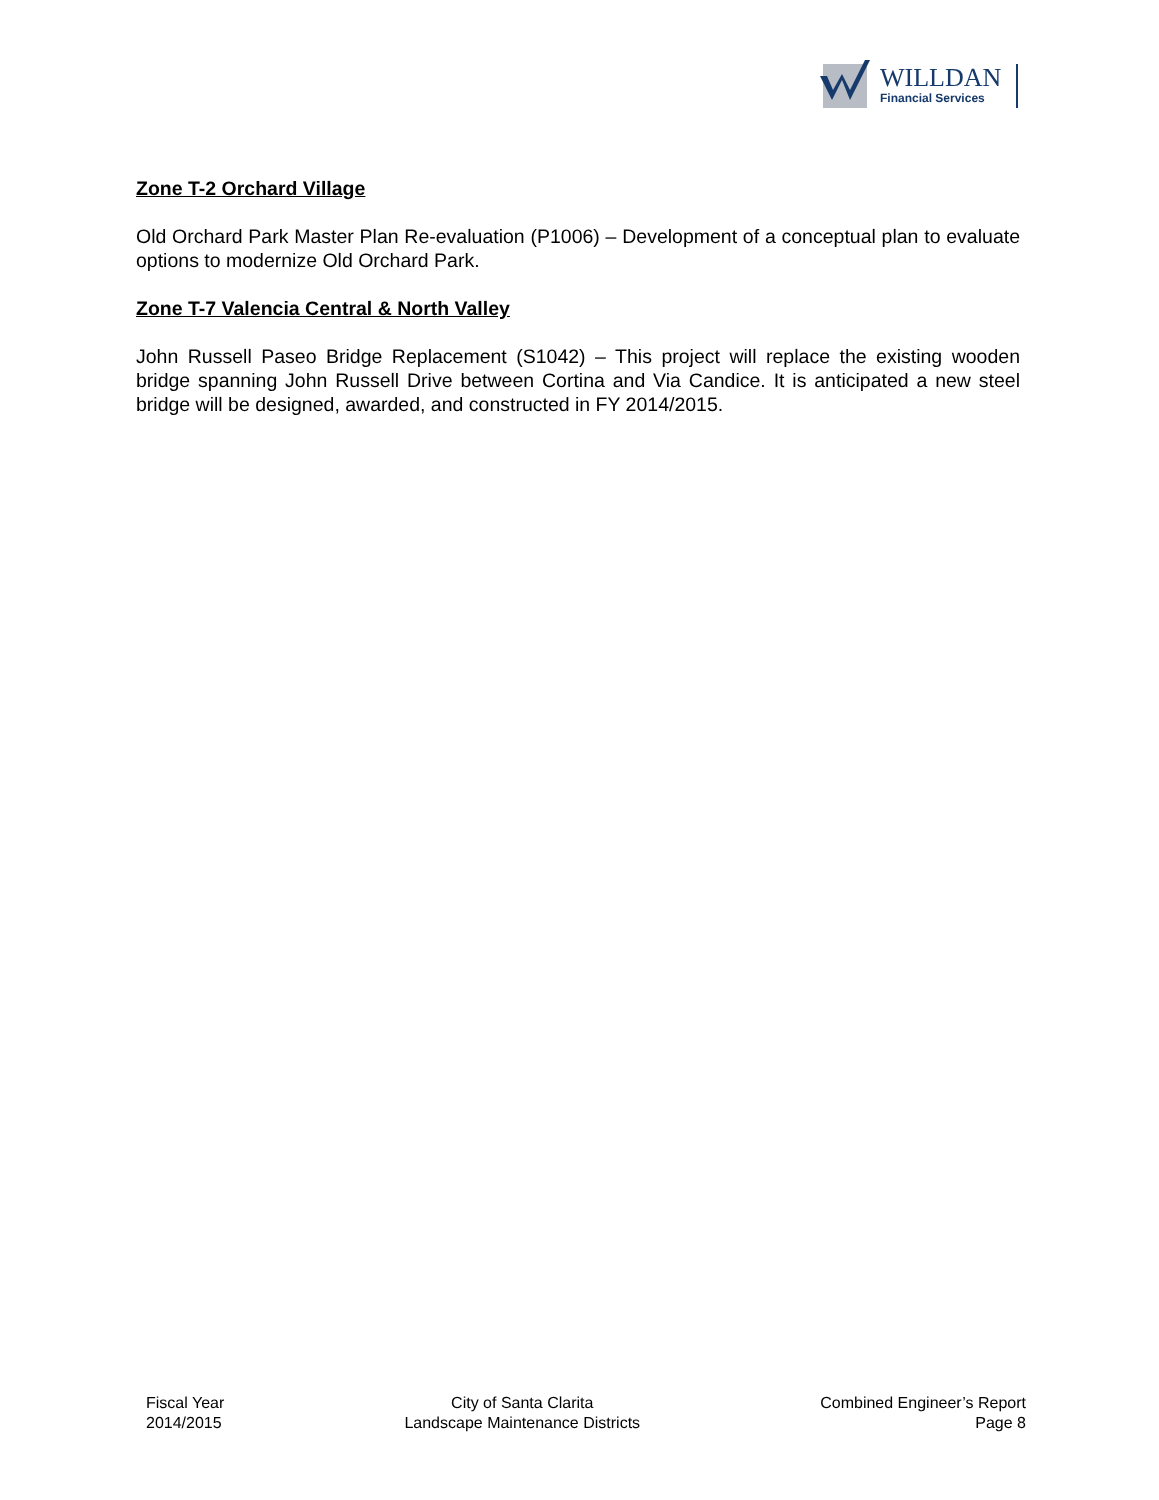WILLDAN
Financial Services
Zone T-2 Orchard Village
Old Orchard Park Master Plan Re-evaluation (P1006) – Development of a conceptual plan to evaluate options to modernize Old Orchard Park.
Zone T-7 Valencia Central & North Valley
John Russell Paseo Bridge Replacement (S1042) – This project will replace the existing wooden bridge spanning John Russell Drive between Cortina and Via Candice. It is anticipated a new steel bridge will be designed, awarded, and constructed in FY 2014/2015.
Fiscal Year
2014/2015
City of Santa Clarita
Landscape Maintenance Districts
Combined Engineer’s Report
Page 8